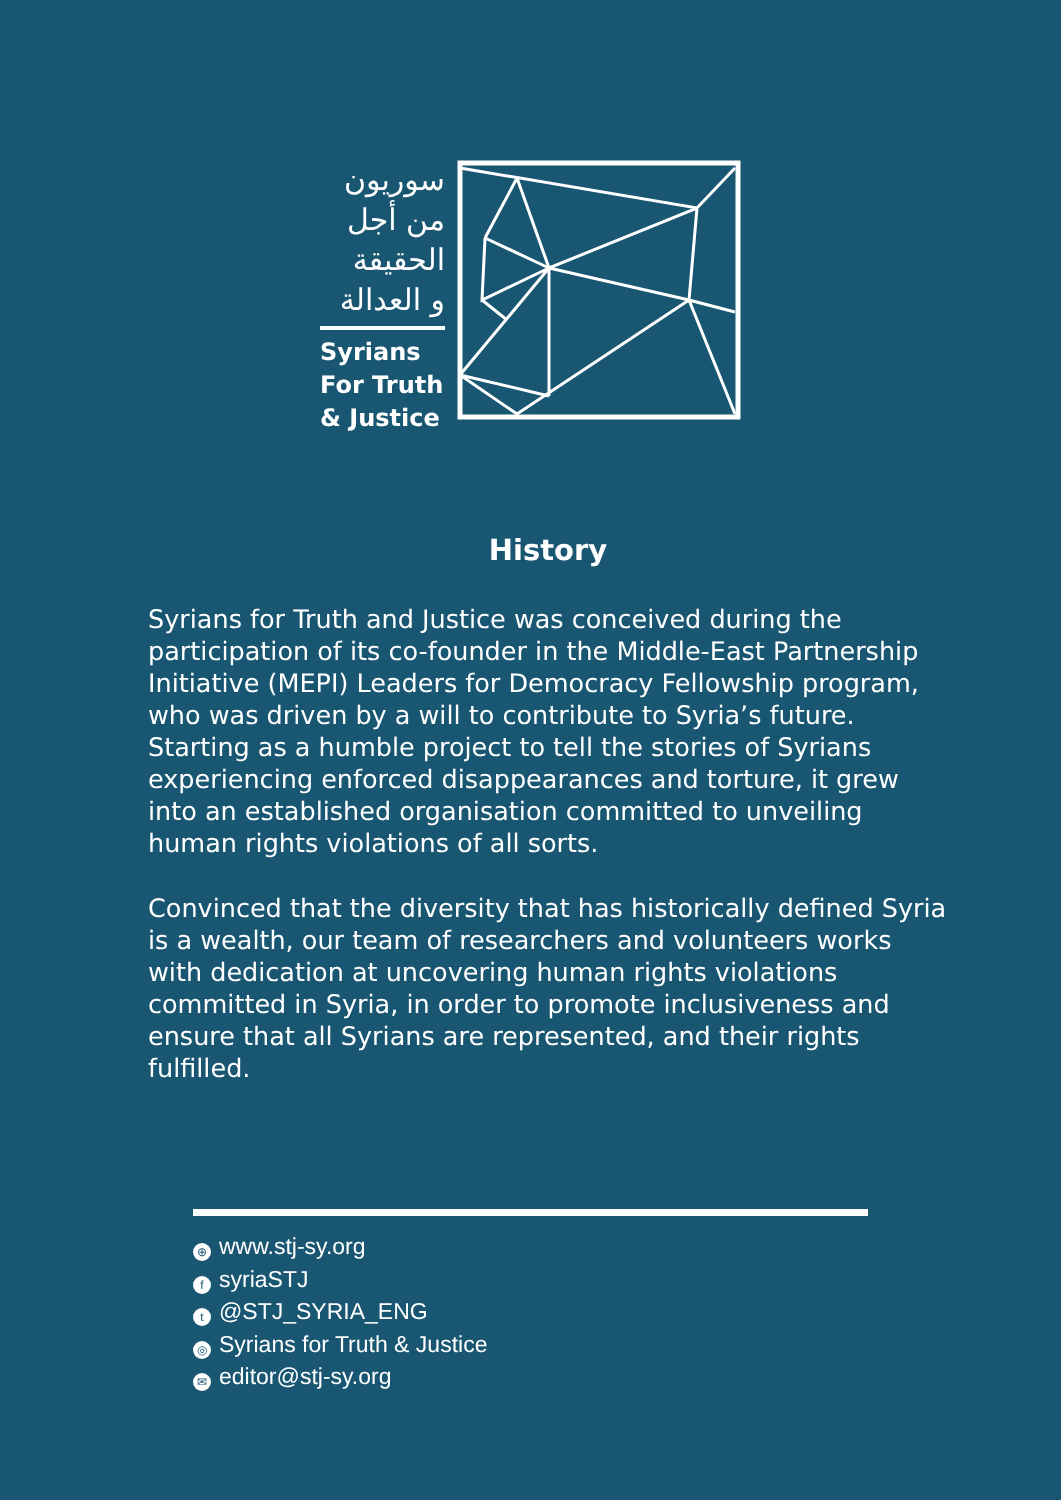سوريون
من أجل
الحقيقة
و العدالة
Syrians
For Truth
& Justice
History
Syrians for Truth and Justice was conceived during the participation of its co-founder in the Middle-East Partnership Initiative (MEPI) Leaders for Democracy Fellowship program, who was driven by a will to contribute to Syria’s future. Starting as a humble project to tell the stories of Syrians experiencing enforced disappearances and torture, it grew into an established organisation committed to unveiling human rights violations of all sorts.
Convinced that the diversity that has historically defined Syria is a wealth, our team of researchers and volunteers works with dedication at uncovering human rights violations committed in Syria, in order to promote inclusiveness and ensure that all Syrians are represented, and their rights fulfilled.
⊕ www.stj-sy.org
fsyriaSTJ
t @STJ_SYRIA_ENG
◎ Syrians for Truth & Justice
✉ editor@stj-sy.org